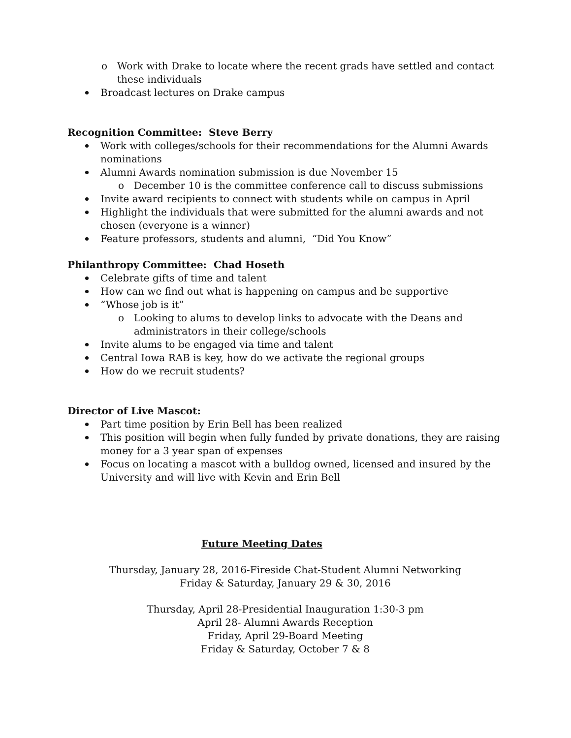o Work with Drake to locate where the recent grads have settled and contact these individuals
Broadcast lectures on Drake campus
Recognition Committee: Steve Berry
Work with colleges/schools for their recommendations for the Alumni Awards nominations
Alumni Awards nomination submission is due November 15
o December 10 is the committee conference call to discuss submissions
Invite award recipients to connect with students while on campus in April
Highlight the individuals that were submitted for the alumni awards and not chosen (everyone is a winner)
Feature professors, students and alumni, “Did You Know”
Philanthropy Committee: Chad Hoseth
Celebrate gifts of time and talent
How can we find out what is happening on campus and be supportive
“Whose job is it”
o Looking to alums to develop links to advocate with the Deans and administrators in their college/schools
Invite alums to be engaged via time and talent
Central Iowa RAB is key, how do we activate the regional groups
How do we recruit students?
Director of Live Mascot:
Part time position by Erin Bell has been realized
This position will begin when fully funded by private donations, they are raising money for a 3 year span of expenses
Focus on locating a mascot with a bulldog owned, licensed and insured by the University and will live with Kevin and Erin Bell
Future Meeting Dates
Thursday, January 28, 2016-Fireside Chat-Student Alumni Networking
Friday & Saturday, January 29 & 30, 2016
Thursday, April 28-Presidential Inauguration 1:30-3 pm
April 28- Alumni Awards Reception
Friday, April 29-Board Meeting
Friday & Saturday, October 7 & 8